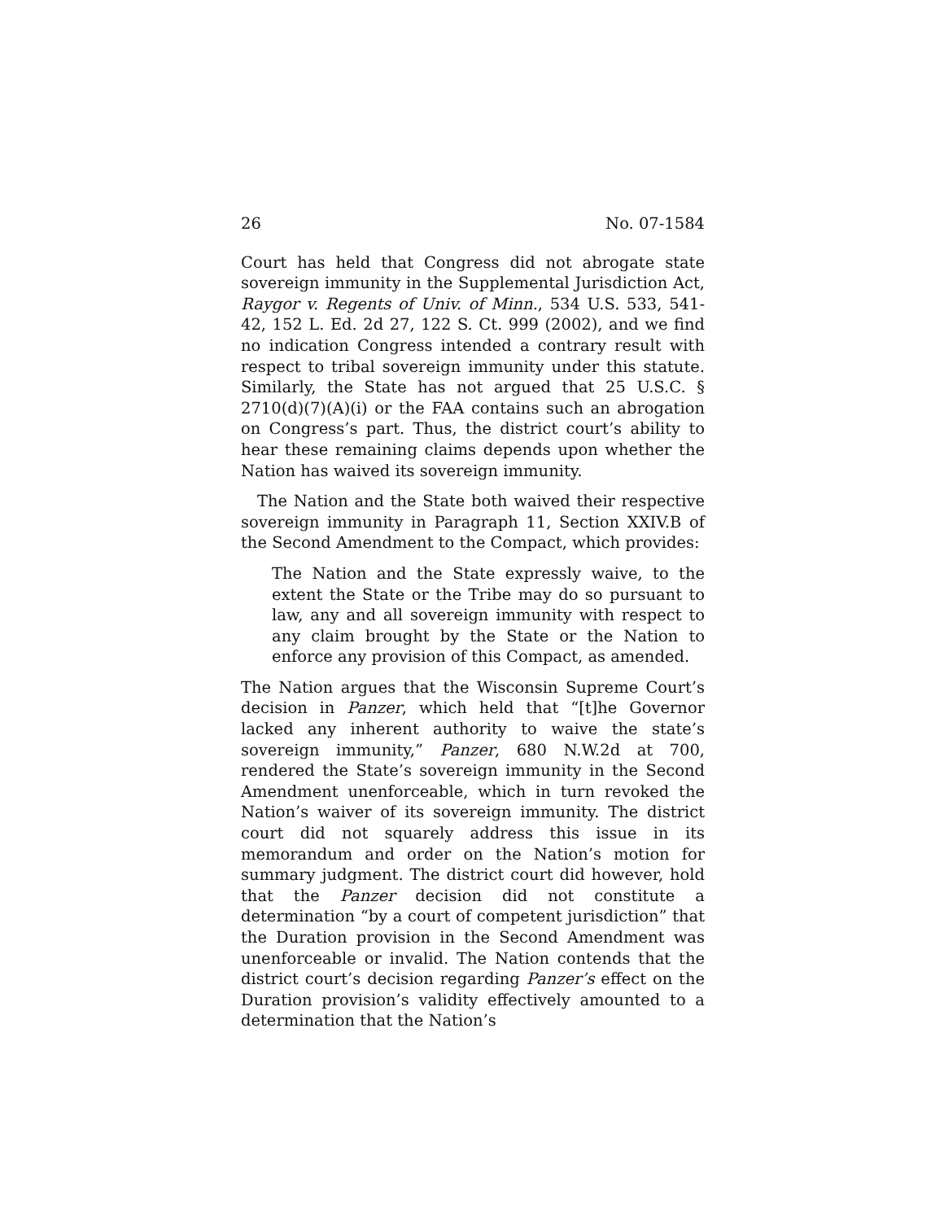26 No. 07-1584
Court has held that Congress did not abrogate state sovereign immunity in the Supplemental Jurisdiction Act, Raygor v. Regents of Univ. of Minn., 534 U.S. 533, 541-42, 152 L. Ed. 2d 27, 122 S. Ct. 999 (2002), and we find no indication Congress intended a contrary result with respect to tribal sovereign immunity under this statute. Similarly, the State has not argued that 25 U.S.C. § 2710(d)(7)(A)(i) or the FAA contains such an abrogation on Congress’s part. Thus, the district court’s ability to hear these remaining claims depends upon whether the Nation has waived its sovereign immunity.
The Nation and the State both waived their respective sovereign immunity in Paragraph 11, Section XXIV.B of the Second Amendment to the Compact, which provides:
The Nation and the State expressly waive, to the extent the State or the Tribe may do so pursuant to law, any and all sovereign immunity with respect to any claim brought by the State or the Nation to enforce any provision of this Compact, as amended.
The Nation argues that the Wisconsin Supreme Court’s decision in Panzer, which held that “[t]he Governor lacked any inherent authority to waive the state’s sovereign immunity,” Panzer, 680 N.W.2d at 700, rendered the State’s sovereign immunity in the Second Amendment unenforceable, which in turn revoked the Nation’s waiver of its sovereign immunity. The district court did not squarely address this issue in its memorandum and order on the Nation’s motion for summary judgment. The district court did however, hold that the Panzer decision did not constitute a determination “by a court of competent jurisdiction” that the Duration provision in the Second Amendment was unenforceable or invalid. The Nation contends that the district court’s decision regarding Panzer’s effect on the Duration provision’s validity effectively amounted to a determination that the Nation’s